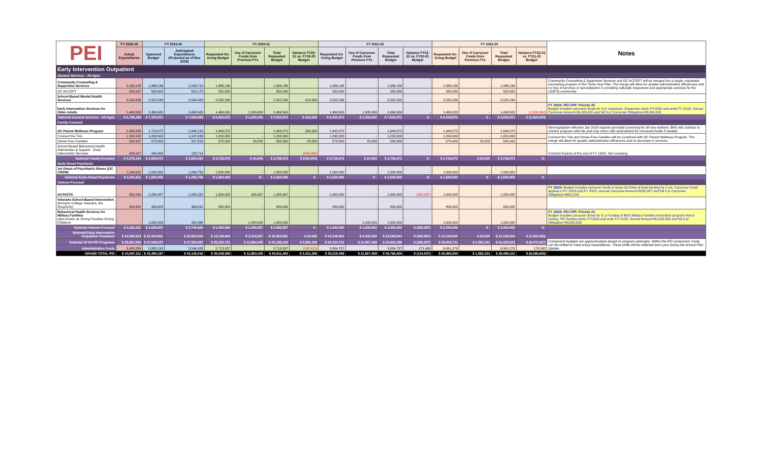| PEI | FY 2018-19 | FY 2019-20 | | FY 2020-21 | | | | FY 2021-22 | | | | FY 2022-23 | | | | Notes |
| --- | --- | --- | --- | --- | --- | --- | --- | --- | --- | --- | --- | --- | --- | --- | --- | --- |
| | Actual Expenditures | Approved Budget | Anticipated Expenditures (Projected as of Nov 2019) | Requested On-Going Budget | Use of Carryover Funds from Previous FYs | Total Requested Budget | Variance FY20-21 vs. FY19-20 Budget | Requested On-Going Budget | Use of Carryover Funds from Previous FYs | Total Requested Budget | Variance FY21-22 vs. FY20-21 Budget | Requested On-Going Budget | Use of Carryover Funds from Previous FYs | Total Requested Budget | Variance FY22-23 vs. FY21-22 Budget | |
| Early Intervention Outpatient | | | | | | | | | | | | | | | | |
| General Services - All Ages | | | | | | | | | | | | | | | | |
| Community Counseling & Supportive Services | 2,193,105 | 1,986,136 | 2,243,710 | 1,986,136 | - | 1,986,136 | | 1,986,136 | - | 1,986,136 | - | 1,986,136 | - | 1,986,136 | | Community Counseling & Supportive Services and OC ACCEPT will be merged into a single, expanded counseling program in the Three-Year Plan. The merge will allow for greater administrative efficiencies and no loss of services or specialization in providing culturally responsive and appropriate services for the LGBTQ community. |
| OC ACCEPT | 598,937 | 550,000 | 614,175 | 550,000 | - | 550,000 | | 550,000 | - | 550,000 | - | 550,000 | - | 550,000 | | |
| School-Based Mental Health Services | 2,534,856 | 2,315,236 | 2,599,483 | 2,525,236 | - | 2,525,236 | 210,000 | 2,525,236 | - | 2,525,236 | - | 2,525,236 | - | 2,525,236 | | |
| Early Intervention Services for Older Adults | 1,469,500 | 2,469,500 | 2,469,500 | 1,469,500 | 1,000,000 | 2,469,500 | | 1,469,500 | 1,000,000 | 2,469,500 | - | 1,469,500 | - | 1,469,500 | (1,000,000) | FY 19/20: PEI CPP: Priority #5 Budget includes carryover funds for 3-yr expansion. Expansion starts FY19/20 and ends FY 21/22. Annual Carryover Amount=$1,000,000 and full 3-yr Carryover Obligation=$3,000,000 |
| Subtotal General Services - All Ages | $ 6,796,398 | $ 7,320,872 | $ 7,926,868 | $ 6,530,872 | $ 1,000,000 | $ 7,530,872 | $ 210,000 | $ 6,530,872 | $ 1,000,000 | $ 7,530,872 | $ - | $ 6,530,872 | $ - | $ 6,530,872 | $ (1,000,000) | |
| Family-Focused | | | | | | | | | | | | | | | | |
| OC Parent Wellness Program | 1,895,808 | 1,713,072 | 1,944,125 | 1,943,072 | - | 1,943,072 | 230,000 | 1,943,072 | - | 1,943,072 | - | 1,943,072 | - | 1,943,072 | | New legislation effective Jan 2018 requires perinatal screening for all new mothers. BHS will continue to monitor program referrals and may return with amendment for increased funds if needed. |
| Connect the Tots | 1,168,162 | 1,200,000 | 1,197,939 | 1,200,000 | - | 1,200,000 | | 1,200,000 | - | 1,200,000 | - | 1,200,000 | - | 1,200,000 | | Connect the Tots and Stress Free Families will be combined with OC Parent Wellness Program. The merge will allow for greater administrative efficiences and no decrease in services. |
| Stress Free Families | 582,937 | 575,000 | 597,816 | 575,000 | 20,000 | 595,000 | 20,000 | 575,000 | 20,000 | 595,000 | - | 575,000 | 20,000 | 595,000 | | |
| School Based Behavioral Health Intervention & Support - Early Intervention Services | 428,417 | 440,000 | 123,714 | | | | (440,000) | | | | | | | | | Contract Expires at the end of FY 19/20. Not renewing |
| Subtotal Family-Focused | $ 4,075,324 | $ 3,928,072 | $ 3,863,594 | $ 3,718,072 | $ 20,000 | $ 3,738,072 | $ (190,000) | $ 3,718,072 | $ 20,000 | $ 3,738,072 | $ - | $ 3,718,072 | $ 20,000 | $ 3,738,072 | $ - | |
| Early-Onset Psychosis | | | | | | | | | | | | | | | | |
| 1st Onset of Psychiatric Illness (OC CREW) | 1,264,611 | 1,500,000 | 1,296,750 | 1,500,000 | - | 1,500,000 | | 1,500,000 | - | 1,500,000 | - | 1,500,000 | - | 1,500,000 | | |
| Subtotal Early-Onset Psychosis | $ 1,264,611 | $ 1,500,000 | $ 1,296,750 | $ 1,500,000 | $ - | $ 1,500,000 | $ - | $ 1,500,000 | $ - | $ 1,500,000 | $ - | $ 1,500,000 | $ - | $ 1,500,000 | $ - | |
| Veteran-Focused | | | | | | | | | | | | | | | | |
| OC4VETS | 950,290 | 1,295,957 | 1,395,322 | 1,000,000 | 295,957 | 1,295,957 | | 1,000,000 | - | 1,000,000 | (295,957) | 1,000,000 | - | 1,000,000 | | FY 19/20: Budget includes carryover funds to keep OC4Vets at level funding for 2 yrs. Carryover funds applied in FY 19/20 and FY 20/21. Annual Carryover Amount=$295,957 and full 2-yr Carryover Obligation=$591,914. |
| Veterans School-Based Intervention (formerly College Veterans, the DropZone) | 209,902 | 400,000 | 399,041 | 400,000 | - | 400,000 | | 400,000 | - | 400,000 | - | 400,000 | - | 400,000 | | |
| Behavioral Health Services for Military Families (also known as Strong Families Strong Children) | - | 1,000,000 | 952,466 | - | 1,000,000 | 1,000,000 | | | 1,000,000 | 1,000,000 | | 1,000,000 | | 1,000,000 | | FY 19/20: PEI CPP: Priority #4 Budget includes carryover funds for 3- yr funding of BHS Military Families innovation program that is ending. PEI funding starts FY19/20 and ends FY 21/22. Annual Amount=$1,000,000 and full 3-yr Obligation=$3,000,000. |
| Subtotal Veteran-Focused | $ 1,160,191 | $ 2,695,957 | $ 2,746,829 | $ 1,400,000 | $ 1,295,957 | $ 2,695,957 | $ - | $ 1,400,000 | $ 1,000,000 | $ 2,400,000 | $ (295,957) | $ 2,400,000 | $ - | $ 2,400,000 | $ - | |
| Subtotal Early Intervention Outpatient Treatment | $ 13,296,524 | $ 15,444,901 | $ 15,834,042 | $ 13,148,944 | $ 2,315,957 | $ 15,464,901 | $ 20,000 | $ 13,148,944 | $ 2,020,000 | $ 15,168,944 | $ (295,957) | $ 14,148,944 | $ 20,000 | $ 14,168,944 | $ (1,000,000) | |
| Subtotal Of All PEI Programs | $ 28,691,956 | $ 37,608,037 | $ 37,592,087 | $ 29,334,721 | $ 11,863,425 | $ 41,198,146 | $ 3,590,109 | $ 29,334,721 | $ 11,567,468 | $ 40,902,189 | $ (295,957) | $ 30,834,721 | $ 1,592,101 | $ 32,426,822 | $ (8,475,367) | Component budgets are approximations based on program estimates. Within the PEI component, funds can be shifted to meet actual expenditures. These shifts will be reflected each year during the Annual Plan Update. |
| Administrative Costs | 5,405,255 | 5,882,150 | 5,546,929 | 5,713,337 | | 5,713,337 | (168,813) | 5,884,737 | | 5,884,737 | 171,400 | 6,061,279 | | 6,061,279 | 176,542 | |
| GRAND TOTAL PEI | $ 34,097,211 | $ 43,490,187 | $ 43,139,016 | $ 35,048,058 | $ 11,863,425 | $ 46,911,483 | $ 3,421,295 | $ 35,219,458 | $ 11,567,468 | $ 46,786,926 | $ (124,557) | $ 36,896,000 | $ 1,592,101 | $ 38,488,101 | $ (8,298,825) | |